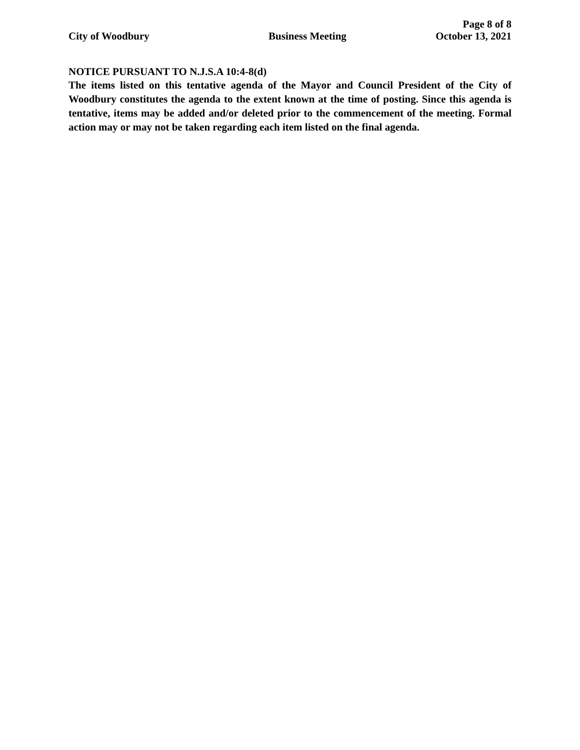Page 8 of 8
City of Woodbury Business Meeting October 13, 2021
NOTICE PURSUANT TO N.J.S.A 10:4-8(d)
The items listed on this tentative agenda of the Mayor and Council President of the City of Woodbury constitutes the agenda to the extent known at the time of posting. Since this agenda is tentative, items may be added and/or deleted prior to the commencement of the meeting. Formal action may or may not be taken regarding each item listed on the final agenda.